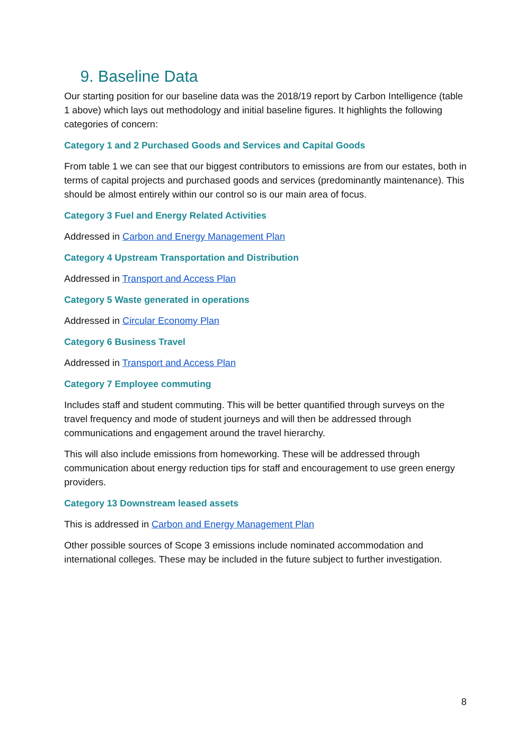9. Baseline Data
Our starting position for our baseline data was the 2018/19 report by Carbon Intelligence (table 1 above) which lays out methodology and initial baseline figures. It highlights the following categories of concern:
Category 1 and 2 Purchased Goods and Services and Capital Goods
From table 1 we can see that our biggest contributors to emissions are from our estates, both in terms of capital projects and purchased goods and services (predominantly maintenance). This should be almost entirely within our control so is our main area of focus.
Category 3 Fuel and Energy Related Activities
Addressed in Carbon and Energy Management Plan
Category 4 Upstream Transportation and Distribution
Addressed in Transport and Access Plan
Category 5 Waste generated in operations
Addressed in Circular Economy Plan
Category 6 Business Travel
Addressed in Transport and Access Plan
Category 7 Employee commuting
Includes staff and student commuting. This will be better quantified through surveys on the travel frequency and mode of student journeys and will then be addressed through communications and engagement around the travel hierarchy.
This will also include emissions from homeworking. These will be addressed through communication about energy reduction tips for staff and encouragement to use green energy providers.
Category 13 Downstream leased assets
This is addressed in Carbon and Energy Management Plan
Other possible sources of Scope 3 emissions include nominated accommodation and international colleges. These may be included in the future subject to further investigation.
8